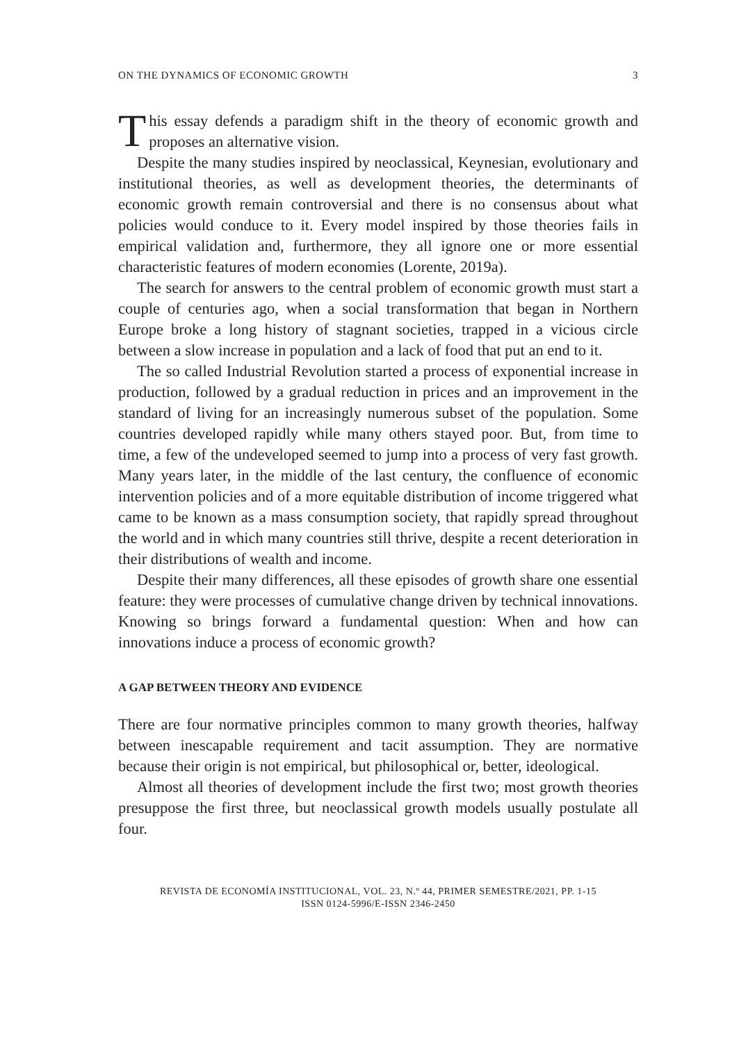ON THE DYNAMICS OF ECONOMIC GROWTH 3
This essay defends a paradigm shift in the theory of economic growth and proposes an alternative vision.
Despite the many studies inspired by neoclassical, Keynesian, evolutionary and institutional theories, as well as development theories, the determinants of economic growth remain controversial and there is no consensus about what policies would conduce to it. Every model inspired by those theories fails in empirical validation and, furthermore, they all ignore one or more essential characteristic features of modern economies (Lorente, 2019a).
The search for answers to the central problem of economic growth must start a couple of centuries ago, when a social transformation that began in Northern Europe broke a long history of stagnant societies, trapped in a vicious circle between a slow increase in population and a lack of food that put an end to it.
The so called Industrial Revolution started a process of exponential increase in production, followed by a gradual reduction in prices and an improvement in the standard of living for an increasingly numerous subset of the population. Some countries developed rapidly while many others stayed poor. But, from time to time, a few of the undeveloped seemed to jump into a process of very fast growth. Many years later, in the middle of the last century, the confluence of economic intervention policies and of a more equitable distribution of income triggered what came to be known as a mass consumption society, that rapidly spread throughout the world and in which many countries still thrive, despite a recent deterioration in their distributions of wealth and income.
Despite their many differences, all these episodes of growth share one essential feature: they were processes of cumulative change driven by technical innovations. Knowing so brings forward a fundamental question: When and how can innovations induce a process of economic growth?
A GAP BETWEEN THEORY AND EVIDENCE
There are four normative principles common to many growth theories, halfway between inescapable requirement and tacit assumption. They are normative because their origin is not empirical, but philosophical or, better, ideological.
Almost all theories of development include the first two; most growth theories presuppose the first three, but neoclassical growth models usually postulate all four.
REVISTA DE ECONOMÍA INSTITUCIONAL, VOL. 23, N.º 44, PRIMER SEMESTRE/2021, PP. 1-15
ISSN 0124-5996/E-ISSN 2346-2450